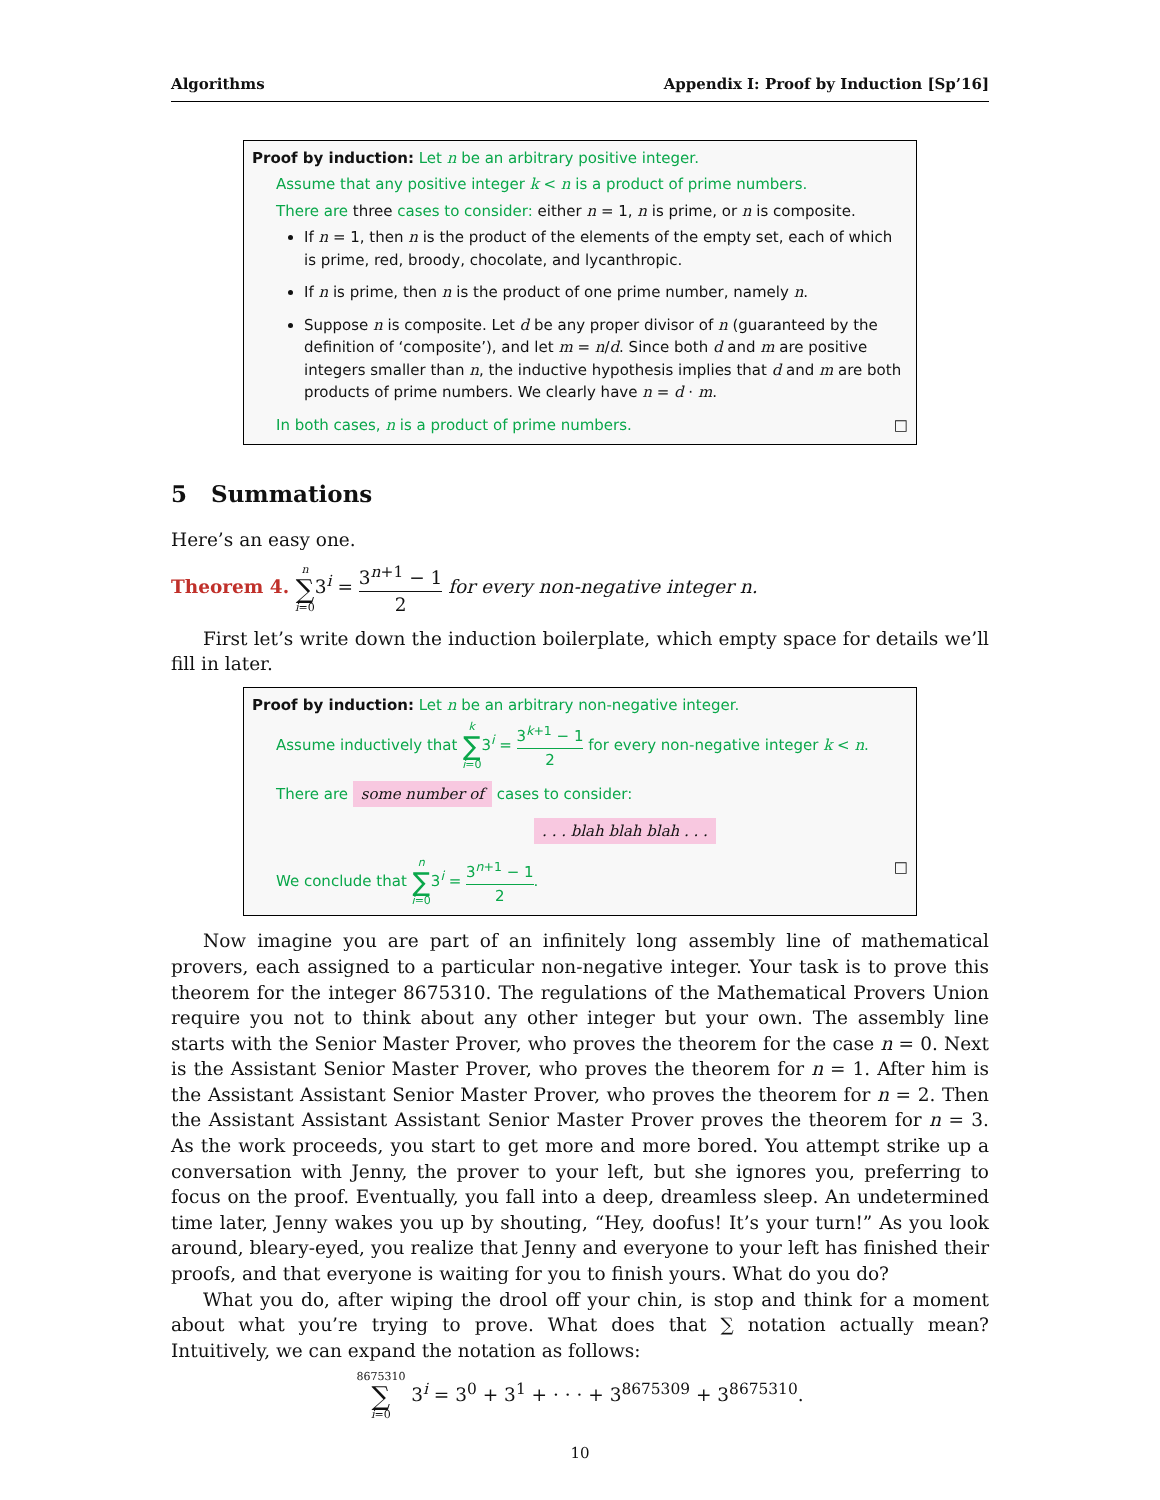Algorithms Appendix I: Proof by Induction [Sp’16]
Proof by induction: Let n be an arbitrary positive integer.
Assume that any positive integer k < n is a product of prime numbers.
There are three cases to consider: either n = 1, n is prime, or n is composite.
If n = 1, then n is the product of the elements of the empty set, each of which is prime, red, broody, chocolate, and lycanthropic.
If n is prime, then n is the product of one prime number, namely n.
Suppose n is composite. Let d be any proper divisor of n (guaranteed by the definition of ‘composite’), and let m = n/d. Since both d and m are positive integers smaller than n, the inductive hypothesis implies that d and m are both products of prime numbers. We clearly have n = d · m.
In both cases, n is a product of prime numbers. □
5 Summations
Here’s an easy one.
Theorem 4. n ∑ i=03<sup>i</sup> = 3<sup>n+1</sup> − 1 2 for every non-negative integer n.
First let’s write down the induction boilerplate, which empty space for details we’ll fill in later.
Proof by induction: Let n be an arbitrary non-negative integer.
Assume inductively that k ∑ i=03<sup>i</sup> = 3<sup>k+1</sup> − 1 2 for every non-negative integer k < n.
There are some number of cases to consider:
. . . blah blah blah . . .
We conclude that n ∑ i=03<sup>i</sup> = 3<sup>n+1</sup> − 1 2. □
Now imagine you are part of an infinitely long assembly line of mathematical provers, each assigned to a particular non-negative integer. Your task is to prove this theorem for the integer 8675310. The regulations of the Mathematical Provers Union require you not to think about any other integer but your own. The assembly line starts with the Senior Master Prover, who proves the theorem for the case n = 0. Next is the Assistant Senior Master Prover, who proves the theorem for n = 1. After him is the Assistant Assistant Senior Master Prover, who proves the theorem for n = 2. Then the Assistant Assistant Assistant Senior Master Prover proves the theorem for n = 3. As the work proceeds, you start to get more and more bored. You attempt strike up a conversation with Jenny, the prover to your left, but she ignores you, preferring to focus on the proof. Eventually, you fall into a deep, dreamless sleep. An undetermined time later, Jenny wakes you up by shouting, “Hey, doofus! It’s your turn!” As you look around, bleary-eyed, you realize that Jenny and everyone to your left has finished their proofs, and that everyone is waiting for you to finish yours. What do you do?
What you do, after wiping the drool off your chin, is stop and think for a moment about what you’re trying to prove. What does that ∑ notation actually mean? Intuitively, we can expand the notation as follows:
8675310 ∑ i=0 3<sup>i</sup> = 3<sup>0</sup> + 3<sup>1</sup> + · · · + 3<sup>8675309</sup> + 3<sup>8675310</sup>.
10